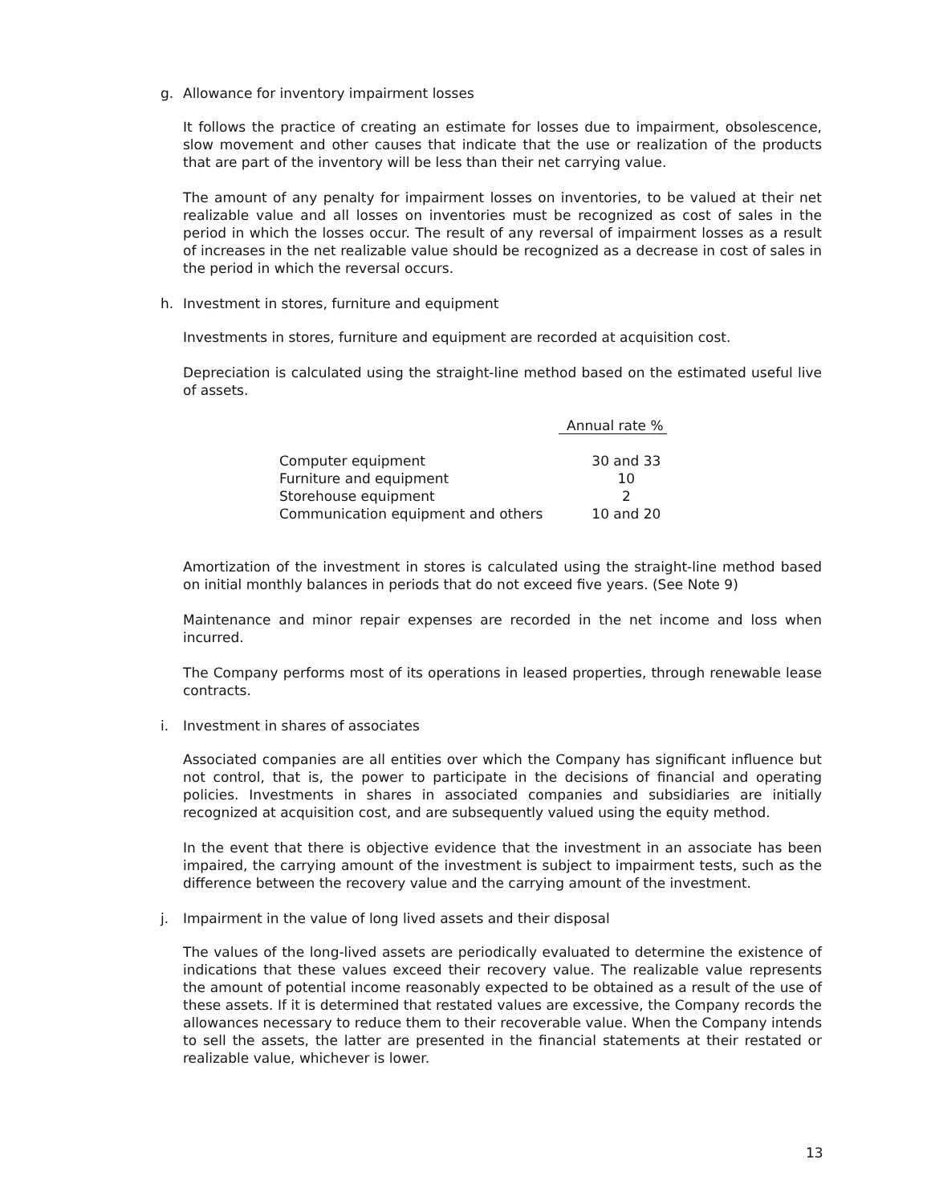g. Allowance for inventory impairment losses
It follows the practice of creating an estimate for losses due to impairment, obsolescence, slow movement and other causes that indicate that the use or realization of the products that are part of the inventory will be less than their net carrying value.
The amount of any penalty for impairment losses on inventories, to be valued at their net realizable value and all losses on inventories must be recognized as cost of sales in the period in which the losses occur. The result of any reversal of impairment losses as a result of increases in the net realizable value should be recognized as a decrease in cost of sales in the period in which the reversal occurs.
h. Investment in stores, furniture and equipment
Investments in stores, furniture and equipment are recorded at acquisition cost.
Depreciation is calculated using the straight-line method based on the estimated useful live of assets.
| | Annual rate % |
| --- | --- |
| Computer equipment | 30 and 33 |
| Furniture and equipment | 10 |
| Storehouse equipment | 2 |
| Communication equipment and others | 10 and 20 |
Amortization of the investment in stores is calculated using the straight-line method based on initial monthly balances in periods that do not exceed five years. (See Note 9)
Maintenance and minor repair expenses are recorded in the net income and loss when incurred.
The Company performs most of its operations in leased properties, through renewable lease contracts.
i. Investment in shares of associates
Associated companies are all entities over which the Company has significant influence but not control, that is, the power to participate in the decisions of financial and operating policies. Investments in shares in associated companies and subsidiaries are initially recognized at acquisition cost, and are subsequently valued using the equity method.
In the event that there is objective evidence that the investment in an associate has been impaired, the carrying amount of the investment is subject to impairment tests, such as the difference between the recovery value and the carrying amount of the investment.
j. Impairment in the value of long lived assets and their disposal
The values of the long-lived assets are periodically evaluated to determine the existence of indications that these values exceed their recovery value. The realizable value represents the amount of potential income reasonably expected to be obtained as a result of the use of these assets. If it is determined that restated values are excessive, the Company records the allowances necessary to reduce them to their recoverable value. When the Company intends to sell the assets, the latter are presented in the financial statements at their restated or realizable value, whichever is lower.
13